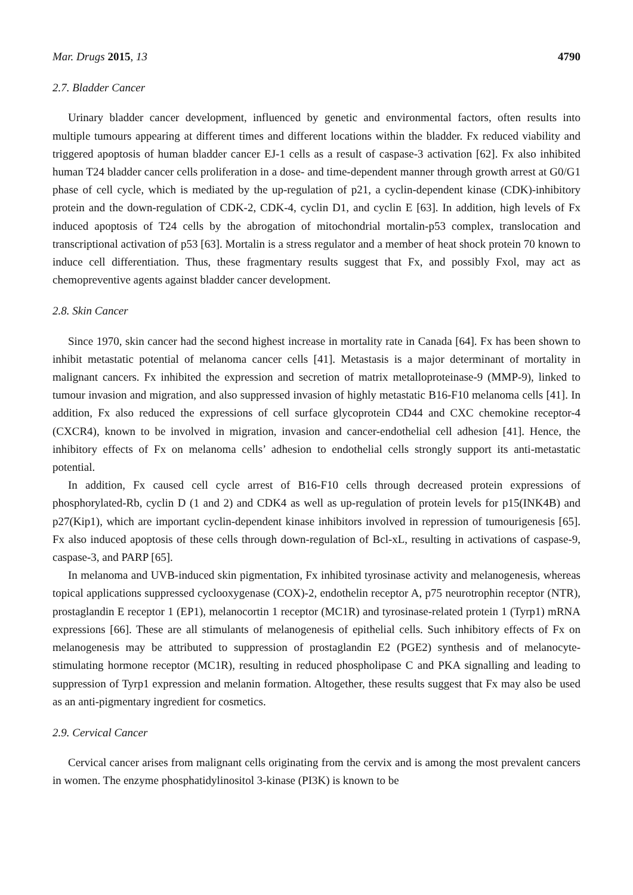Mar. Drugs 2015, 13 4790
2.7. Bladder Cancer
Urinary bladder cancer development, influenced by genetic and environmental factors, often results into multiple tumours appearing at different times and different locations within the bladder. Fx reduced viability and triggered apoptosis of human bladder cancer EJ-1 cells as a result of caspase-3 activation [62]. Fx also inhibited human T24 bladder cancer cells proliferation in a dose- and time-dependent manner through growth arrest at G0/G1 phase of cell cycle, which is mediated by the up-regulation of p21, a cyclin-dependent kinase (CDK)-inhibitory protein and the down-regulation of CDK-2, CDK-4, cyclin D1, and cyclin E [63]. In addition, high levels of Fx induced apoptosis of T24 cells by the abrogation of mitochondrial mortalin-p53 complex, translocation and transcriptional activation of p53 [63]. Mortalin is a stress regulator and a member of heat shock protein 70 known to induce cell differentiation. Thus, these fragmentary results suggest that Fx, and possibly Fxol, may act as chemopreventive agents against bladder cancer development.
2.8. Skin Cancer
Since 1970, skin cancer had the second highest increase in mortality rate in Canada [64]. Fx has been shown to inhibit metastatic potential of melanoma cancer cells [41]. Metastasis is a major determinant of mortality in malignant cancers. Fx inhibited the expression and secretion of matrix metalloproteinase-9 (MMP-9), linked to tumour invasion and migration, and also suppressed invasion of highly metastatic B16-F10 melanoma cells [41]. In addition, Fx also reduced the expressions of cell surface glycoprotein CD44 and CXC chemokine receptor-4 (CXCR4), known to be involved in migration, invasion and cancer-endothelial cell adhesion [41]. Hence, the inhibitory effects of Fx on melanoma cells’ adhesion to endothelial cells strongly support its anti-metastatic potential.
In addition, Fx caused cell cycle arrest of B16-F10 cells through decreased protein expressions of phosphorylated-Rb, cyclin D (1 and 2) and CDK4 as well as up-regulation of protein levels for p15(INK4B) and p27(Kip1), which are important cyclin-dependent kinase inhibitors involved in repression of tumourigenesis [65]. Fx also induced apoptosis of these cells through down-regulation of Bcl-xL, resulting in activations of caspase-9, caspase-3, and PARP [65].
In melanoma and UVB-induced skin pigmentation, Fx inhibited tyrosinase activity and melanogenesis, whereas topical applications suppressed cyclooxygenase (COX)-2, endothelin receptor A, p75 neurotrophin receptor (NTR), prostaglandin E receptor 1 (EP1), melanocortin 1 receptor (MC1R) and tyrosinase-related protein 1 (Tyrp1) mRNA expressions [66]. These are all stimulants of melanogenesis of epithelial cells. Such inhibitory effects of Fx on melanogenesis may be attributed to suppression of prostaglandin E2 (PGE2) synthesis and of melanocyte-stimulating hormone receptor (MC1R), resulting in reduced phospholipase C and PKA signalling and leading to suppression of Tyrp1 expression and melanin formation. Altogether, these results suggest that Fx may also be used as an anti-pigmentary ingredient for cosmetics.
2.9. Cervical Cancer
Cervical cancer arises from malignant cells originating from the cervix and is among the most prevalent cancers in women. The enzyme phosphatidylinositol 3-kinase (PI3K) is known to be